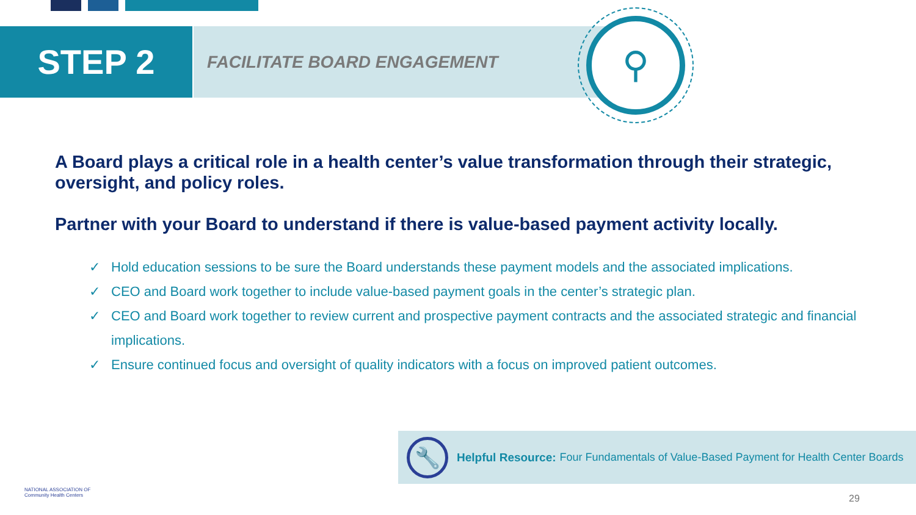STEP 2
FACILITATE BOARD ENGAGEMENT
⚲
A Board plays a critical role in a health center’s value transformation through their strategic, oversight, and policy roles.
Partner with your Board to understand if there is value-based payment activity locally.
✓ Hold education sessions to be sure the Board understands these payment models and the associated implications.
✓ CEO and Board work together to include value-based payment goals in the center’s strategic plan.
✓ CEO and Board work together to review current and prospective payment contracts and the associated strategic and financial implications.
✓ Ensure continued focus and oversight of quality indicators with a focus on improved patient outcomes.
🔧
Helpful Resource: Four Fundamentals of Value-Based Payment for Health Center Boards
NATIONAL ASSOCIATION OF
Community Health Centers
29